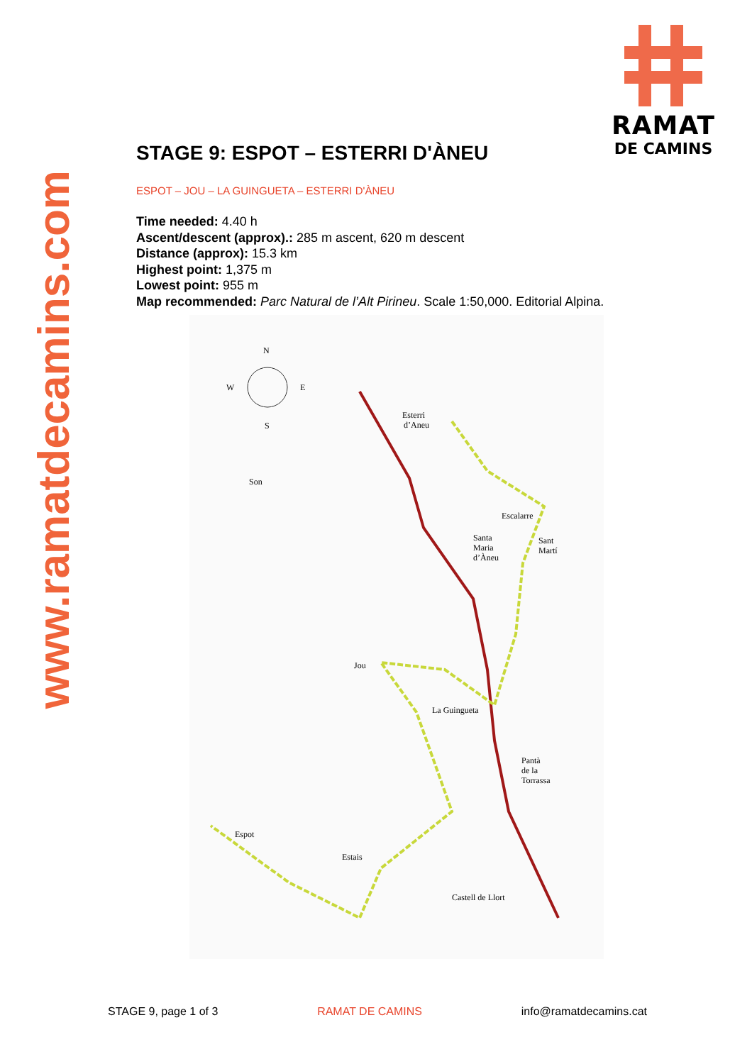www.ramatdecamins.com
RAMAT
DE CAMINS
STAGE 9: ESPOT – ESTERRI D'ÀNEU
ESPOT – JOU – LA GUINGUETA – ESTERRI D'ÀNEU
Time needed: 4.40 h
Ascent/descent (approx).: 285 m ascent, 620 m descent
Distance (approx): 15.3 km
Highest point: 1,375 m
Lowest point: 955 m
Map recommended: Parc Natural de l’Alt Pirineu. Scale 1:50,000. Editorial Alpina.
N
W
E
S
Esterri
d’Aneu
Son
Escalarre
Santa
Maria
d’Àneu
Sant
Martí
Jou
La Guingueta
Pantà
de la
Torrassa
Espot
Estais
Castell de Llort
STAGE 9, page 1 of 3 RAMAT DE CAMINS info@ramatdecamins.cat